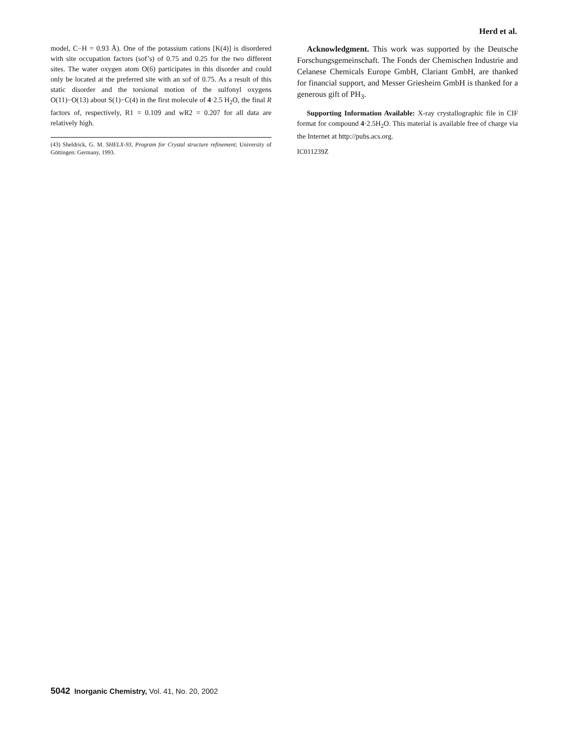Herd et al.
model, C−H = 0.93 Å). One of the potassium cations [K(4)] is disordered with site occupation factors (sof’s) of 0.75 and 0.25 for the two different sites. The water oxygen atom O(6) participates in this disorder and could only be located at the preferred site with an sof of 0.75. As a result of this static disorder and the torsional motion of the sulfonyl oxygens O(11)−O(13) about S(1)−C(4) in the first molecule of 4·2.5 H<sub>2</sub>O, the final R factors of, respectively, R1 = 0.109 and wR2 = 0.207 for all data are relatively high.
(43) Sheldrick, G. M. SHELX-93, Program for Crystal structure refinement; University of Göttingen: Germany, 1993.
Acknowledgment. This work was supported by the Deutsche Forschungsgemeinschaft. The Fonds der Chemischen Industrie and Celanese Chemicals Europe GmbH, Clariant GmbH, are thanked for financial support, and Messer Griesheim GmbH is thanked for a generous gift of PH<sub>3</sub>.
Supporting Information Available: X-ray crystallographic file in CIF format for compound 4·2.5H<sub>2</sub>O. This material is available free of charge via the Internet at http://pubs.acs.org.
IC011239Z
5042 Inorganic Chemistry, Vol. 41, No. 20, 2002